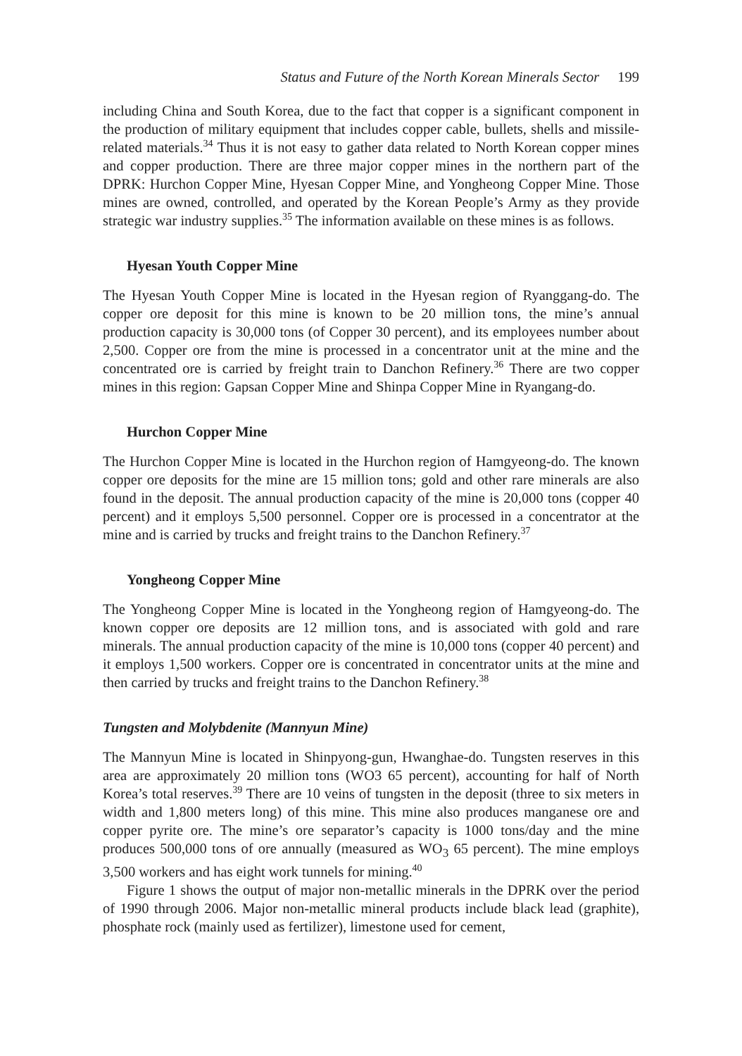Status and Future of the North Korean Minerals Sector 199
including China and South Korea, due to the fact that copper is a significant component in the production of military equipment that includes copper cable, bullets, shells and missile-related materials.<sup>34</sup> Thus it is not easy to gather data related to North Korean copper mines and copper production. There are three major copper mines in the northern part of the DPRK: Hurchon Copper Mine, Hyesan Copper Mine, and Yongheong Copper Mine. Those mines are owned, controlled, and operated by the Korean People’s Army as they provide strategic war industry supplies.<sup>35</sup> The information available on these mines is as follows.
Hyesan Youth Copper Mine
The Hyesan Youth Copper Mine is located in the Hyesan region of Ryanggang-do. The copper ore deposit for this mine is known to be 20 million tons, the mine’s annual production capacity is 30,000 tons (of Copper 30 percent), and its employees number about 2,500. Copper ore from the mine is processed in a concentrator unit at the mine and the concentrated ore is carried by freight train to Danchon Refinery.<sup>36</sup> There are two copper mines in this region: Gapsan Copper Mine and Shinpa Copper Mine in Ryangang-do.
Hurchon Copper Mine
The Hurchon Copper Mine is located in the Hurchon region of Hamgyeong-do. The known copper ore deposits for the mine are 15 million tons; gold and other rare minerals are also found in the deposit. The annual production capacity of the mine is 20,000 tons (copper 40 percent) and it employs 5,500 personnel. Copper ore is processed in a concentrator at the mine and is carried by trucks and freight trains to the Danchon Refinery.<sup>37</sup>
Yongheong Copper Mine
The Yongheong Copper Mine is located in the Yongheong region of Hamgyeong-do. The known copper ore deposits are 12 million tons, and is associated with gold and rare minerals. The annual production capacity of the mine is 10,000 tons (copper 40 percent) and it employs 1,500 workers. Copper ore is concentrated in concentrator units at the mine and then carried by trucks and freight trains to the Danchon Refinery.<sup>38</sup>
Tungsten and Molybdenite (Mannyun Mine)
The Mannyun Mine is located in Shinpyong-gun, Hwanghae-do. Tungsten reserves in this area are approximately 20 million tons (WO3 65 percent), accounting for half of North Korea’s total reserves.<sup>39</sup> There are 10 veins of tungsten in the deposit (three to six meters in width and 1,800 meters long) of this mine. This mine also produces manganese ore and copper pyrite ore. The mine’s ore separator’s capacity is 1000 tons/day and the mine produces 500,000 tons of ore annually (measured as WO<sub>3</sub> 65 percent). The mine employs 3,500 workers and has eight work tunnels for mining.<sup>40</sup>
Figure 1 shows the output of major non-metallic minerals in the DPRK over the period of 1990 through 2006. Major non-metallic mineral products include black lead (graphite), phosphate rock (mainly used as fertilizer), limestone used for cement,